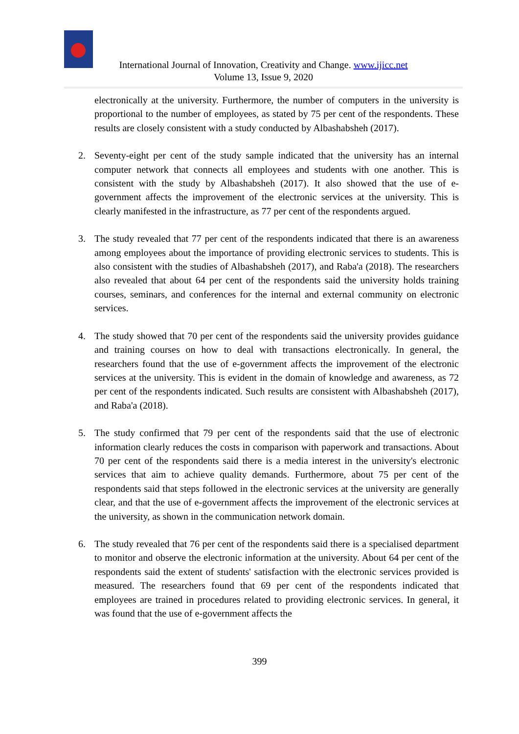International Journal of Innovation, Creativity and Change. www.ijicc.net
Volume 13, Issue 9, 2020
electronically at the university. Furthermore, the number of computers in the university is proportional to the number of employees, as stated by 75 per cent of the respondents. These results are closely consistent with a study conducted by Albashabsheh (2017).
2. Seventy-eight per cent of the study sample indicated that the university has an internal computer network that connects all employees and students with one another. This is consistent with the study by Albashabsheh (2017). It also showed that the use of e-government affects the improvement of the electronic services at the university. This is clearly manifested in the infrastructure, as 77 per cent of the respondents argued.
3. The study revealed that 77 per cent of the respondents indicated that there is an awareness among employees about the importance of providing electronic services to students. This is also consistent with the studies of Albashabsheh (2017), and Raba'a (2018). The researchers also revealed that about 64 per cent of the respondents said the university holds training courses, seminars, and conferences for the internal and external community on electronic services.
4. The study showed that 70 per cent of the respondents said the university provides guidance and training courses on how to deal with transactions electronically. In general, the researchers found that the use of e-government affects the improvement of the electronic services at the university. This is evident in the domain of knowledge and awareness, as 72 per cent of the respondents indicated. Such results are consistent with Albashabsheh (2017), and Raba'a (2018).
5. The study confirmed that 79 per cent of the respondents said that the use of electronic information clearly reduces the costs in comparison with paperwork and transactions. About 70 per cent of the respondents said there is a media interest in the university's electronic services that aim to achieve quality demands. Furthermore, about 75 per cent of the respondents said that steps followed in the electronic services at the university are generally clear, and that the use of e-government affects the improvement of the electronic services at the university, as shown in the communication network domain.
6. The study revealed that 76 per cent of the respondents said there is a specialised department to monitor and observe the electronic information at the university. About 64 per cent of the respondents said the extent of students' satisfaction with the electronic services provided is measured. The researchers found that 69 per cent of the respondents indicated that employees are trained in procedures related to providing electronic services. In general, it was found that the use of e-government affects the
399